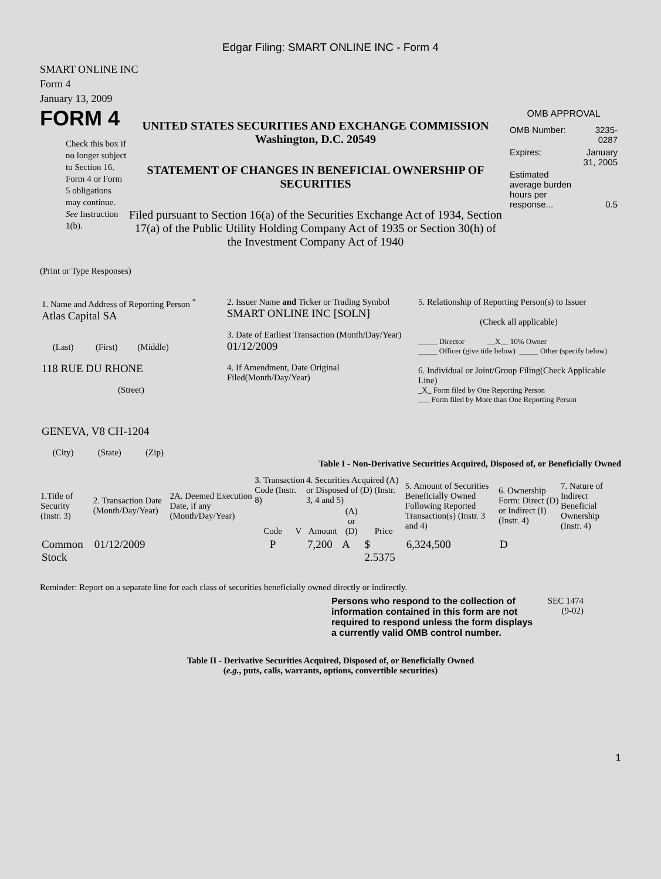Edgar Filing: SMART ONLINE INC - Form 4
SMART ONLINE INC
Form 4
January 13, 2009
FORM 4
Check this box if no longer subject to Section 16. Form 4 or Form 5 obligations may continue. See Instruction 1(b).
UNITED STATES SECURITIES AND EXCHANGE COMMISSION
Washington, D.C. 20549
STATEMENT OF CHANGES IN BENEFICIAL OWNERSHIP OF SECURITIES
Filed pursuant to Section 16(a) of the Securities Exchange Act of 1934, Section 17(a) of the Public Utility Holding Company Act of 1935 or Section 30(h) of the Investment Company Act of 1940
OMB APPROVAL
| OMB Number: | 3235-0287 |
| Expires: | January 31, 2005 |
| Estimated average burden hours per response... | 0.5 |
(Print or Type Responses)
| 1. Name and Address of Reporting Person <sup>*</sup> Atlas Capital SA (Last) (First) (Middle) 118 RUE DU RHONE (Street) GENEVA, V8 CH-1204 (City) (State) (Zip) | 2. Issuer Name and Ticker or Trading Symbol SMART ONLINE INC [SOLN] 3. Date of Earliest Transaction (Month/Day/Year) 01/12/2009 4. If Amendment, Date Original Filed(Month/Day/Year) | 5. Relationship of Reporting Person(s) to Issuer (Check all applicable) _____ Director __X__ 10% Owner _____ Officer (give title below) _____ Other (specify below) 6. Individual or Joint/Group Filing(Check Applicable Line) _X_ Form filed by One Reporting Person ___ Form filed by More than One Reporting Person |
Table I - Non-Derivative Securities Acquired, Disposed of, or Beneficially Owned
| 1.Title of Security (Instr. 3) | 2. Transaction Date (Month/Day/Year) | 2A. Deemed Execution Date, if any (Month/Day/Year) | 3. Transaction Code (Instr. 8) | | 4. Securities Acquired (A) or Disposed of (D) (Instr. 3, 4 and 5) | | | 5. Amount of Securities Beneficially Owned Following Reported Transaction(s) (Instr. 3 and 4) | 6. Ownership Form: Direct (D) or Indirect (I) (Instr. 4) | 7. Nature of Indirect Beneficial Ownership (Instr. 4) |
| --- | --- | --- | --- | --- | --- | --- | --- | --- | --- | --- |
| | | | Code | V | Amount | (A) or (D) | Price | | | |
| Common Stock | 01/12/2009 | | P | | 7,200 | A | $ 2.5375 | 6,324,500 | D | |
Reminder: Report on a separate line for each class of securities beneficially owned directly or indirectly.
Persons who respond to the collection of information contained in this form are not required to respond unless the form displays a currently valid OMB control number.
SEC 1474 (9-02)
Table II - Derivative Securities Acquired, Disposed of, or Beneficially Owned
(e.g., puts, calls, warrants, options, convertible securities)
1